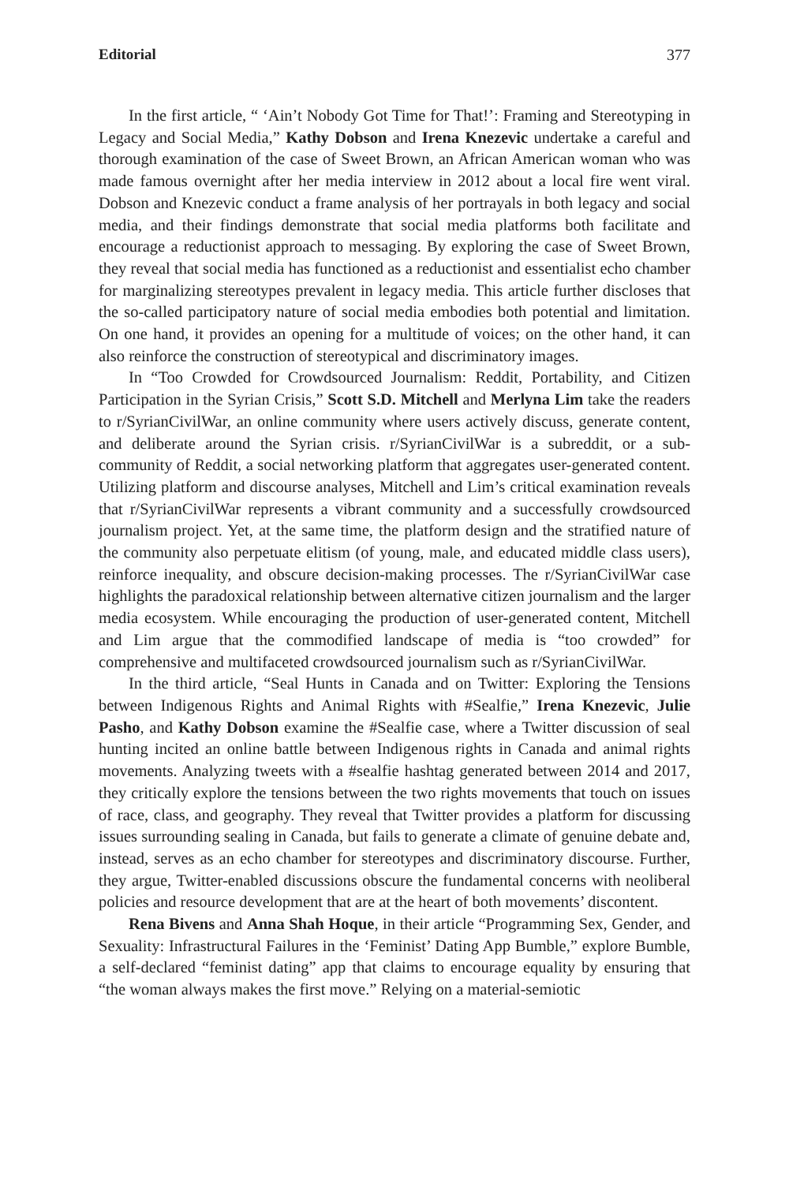Editorial 377
In the first article, “ ‘Ain’t Nobody Got Time for That!’: Framing and Stereotyping in Legacy and Social Media,” Kathy Dobson and Irena Knezevic undertake a careful and thorough examination of the case of Sweet Brown, an African American woman who was made famous overnight after her media interview in 2012 about a local fire went viral. Dobson and Knezevic conduct a frame analysis of her portrayals in both legacy and social media, and their findings demonstrate that social media platforms both facilitate and encourage a reductionist approach to messaging. By exploring the case of Sweet Brown, they reveal that social media has functioned as a reductionist and essentialist echo chamber for marginalizing stereotypes prevalent in legacy media. This article further discloses that the so-called participatory nature of social media embodies both potential and limitation. On one hand, it provides an opening for a multitude of voices; on the other hand, it can also reinforce the construction of stereotypical and discriminatory images.
In “Too Crowded for Crowdsourced Journalism: Reddit, Portability, and Citizen Participation in the Syrian Crisis,” Scott S.D. Mitchell and Merlyna Lim take the readers to r/SyrianCivilWar, an online community where users actively discuss, generate content, and deliberate around the Syrian crisis. r/SyrianCivilWar is a subreddit, or a sub-community of Reddit, a social networking platform that aggregates user-generated content. Utilizing platform and discourse analyses, Mitchell and Lim’s critical examination reveals that r/SyrianCivilWar represents a vibrant community and a successfully crowdsourced journalism project. Yet, at the same time, the platform design and the stratified nature of the community also perpetuate elitism (of young, male, and educated middle class users), reinforce inequality, and obscure decision-making processes. The r/SyrianCivilWar case highlights the paradoxical relationship between alternative citizen journalism and the larger media ecosystem. While encouraging the production of user-generated content, Mitchell and Lim argue that the commodified landscape of media is “too crowded” for comprehensive and multifaceted crowdsourced journalism such as r/SyrianCivilWar.
In the third article, “Seal Hunts in Canada and on Twitter: Exploring the Tensions between Indigenous Rights and Animal Rights with #Sealfie,” Irena Knezevic, Julie Pasho, and Kathy Dobson examine the #Sealfie case, where a Twitter discussion of seal hunting incited an online battle between Indigenous rights in Canada and animal rights movements. Analyzing tweets with a #sealfie hashtag generated between 2014 and 2017, they critically explore the tensions between the two rights movements that touch on issues of race, class, and geography. They reveal that Twitter provides a platform for discussing issues surrounding sealing in Canada, but fails to generate a climate of genuine debate and, instead, serves as an echo chamber for stereotypes and discriminatory discourse. Further, they argue, Twitter-enabled discussions obscure the fundamental concerns with neoliberal policies and resource development that are at the heart of both movements’ discontent.
Rena Bivens and Anna Shah Hoque, in their article “Programming Sex, Gender, and Sexuality: Infrastructural Failures in the ‘Feminist’ Dating App Bumble,” explore Bumble, a self-declared “feminist dating” app that claims to encourage equality by ensuring that “the woman always makes the first move.” Relying on a material-semiotic